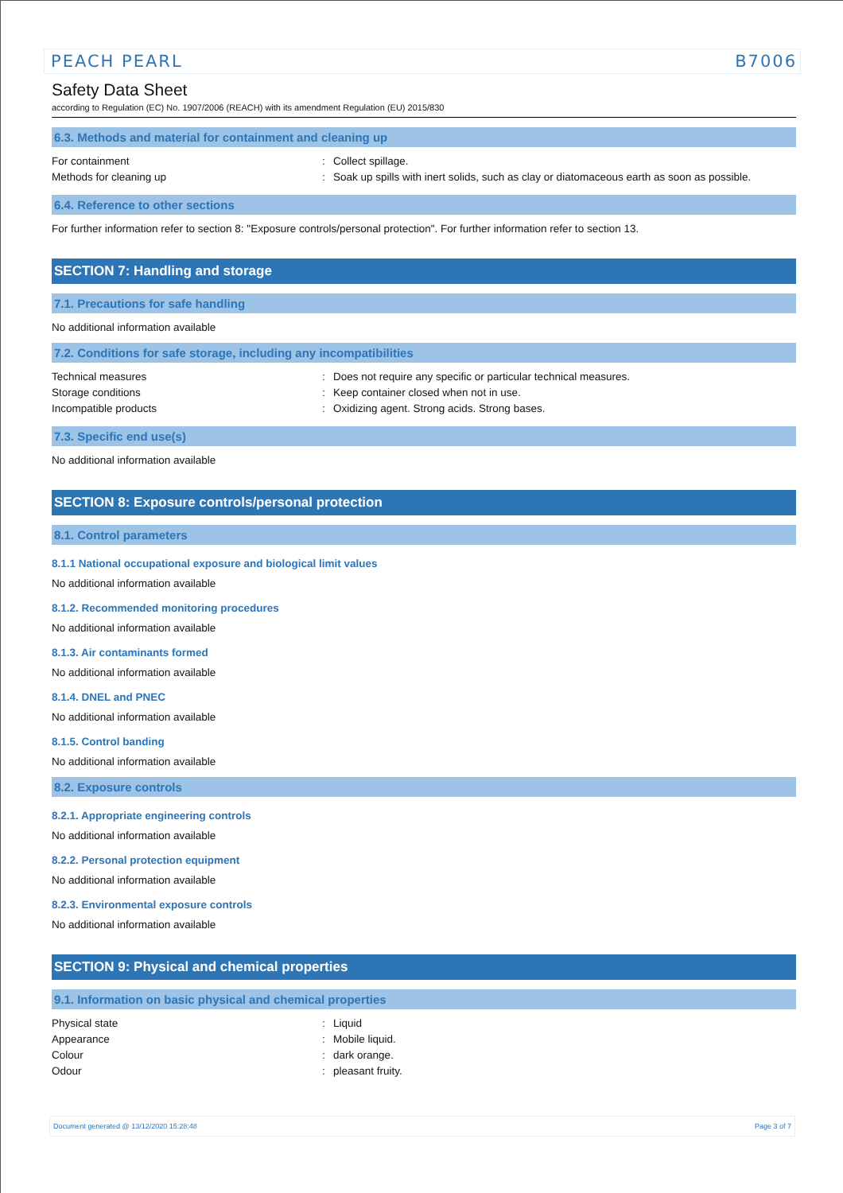PEACH PEARL B7006
Safety Data Sheet
according to Regulation (EC) No. 1907/2006 (REACH) with its amendment Regulation (EU) 2015/830
6.3. Methods and material for containment and cleaning up
For containment: Collect spillage.
Methods for cleaning up: Soak up spills with inert solids, such as clay or diatomaceous earth as soon as possible.
6.4. Reference to other sections
For further information refer to section 8: "Exposure controls/personal protection". For further information refer to section 13.
SECTION 7: Handling and storage
7.1. Precautions for safe handling
No additional information available
7.2. Conditions for safe storage, including any incompatibilities
Technical measures: Does not require any specific or particular technical measures.
Storage conditions: Keep container closed when not in use.
Incompatible products: Oxidizing agent. Strong acids. Strong bases.
7.3. Specific end use(s)
No additional information available
SECTION 8: Exposure controls/personal protection
8.1. Control parameters
8.1.1 National occupational exposure and biological limit values
No additional information available
8.1.2. Recommended monitoring procedures
No additional information available
8.1.3. Air contaminants formed
No additional information available
8.1.4. DNEL and PNEC
No additional information available
8.1.5. Control banding
No additional information available
8.2. Exposure controls
8.2.1. Appropriate engineering controls
No additional information available
8.2.2. Personal protection equipment
No additional information available
8.2.3. Environmental exposure controls
No additional information available
SECTION 9: Physical and chemical properties
9.1. Information on basic physical and chemical properties
Physical state: Liquid
Appearance: Mobile liquid.
Colour: dark orange.
Odour: pleasant fruity.
Document generated @ 13/12/2020 15:28:48 Page 3 of 7